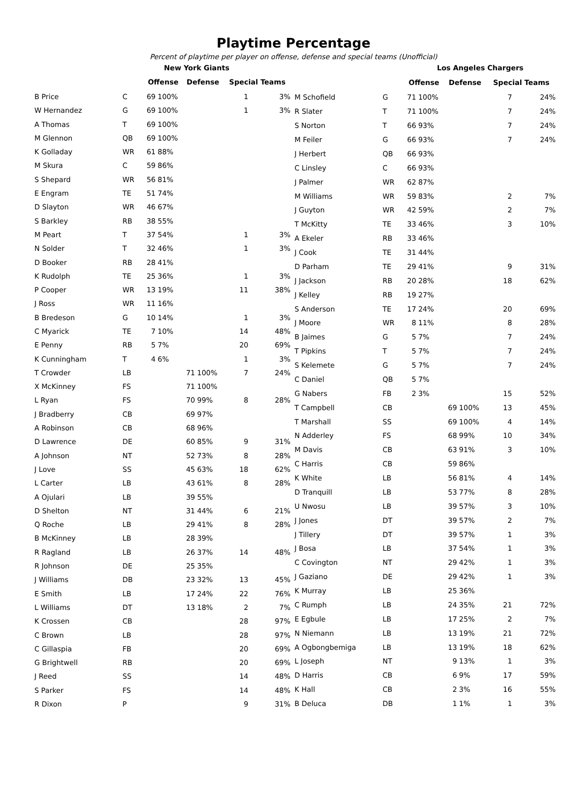Playtime Percentage
Percent of playtime per player on offense, defense and special teams (Unofficial)
| | | New York Giants | | | | | |
| | | Offense | | Defense | | Special Teams | |
| B Price | C | 69 | 100% | | | 1 | 3% |
| W Hernandez | G | 69 | 100% | | | 1 | 3% |
| A Thomas | T | 69 | 100% | | | | |
| M Glennon | QB | 69 | 100% | | | | |
| K Golladay | WR | 61 | 88% | | | | |
| M Skura | C | 59 | 86% | | | | |
| S Shepard | WR | 56 | 81% | | | | |
| E Engram | TE | 51 | 74% | | | | |
| D Slayton | WR | 46 | 67% | | | | |
| S Barkley | RB | 38 | 55% | | | | |
| M Peart | T | 37 | 54% | | | 1 | 3% |
| N Solder | T | 32 | 46% | | | 1 | 3% |
| D Booker | RB | 28 | 41% | | | | |
| K Rudolph | TE | 25 | 36% | | | 1 | 3% |
| P Cooper | WR | 13 | 19% | | | 11 | 38% |
| J Ross | WR | 11 | 16% | | | | |
| B Bredeson | G | 10 | 14% | | | 1 | 3% |
| C Myarick | TE | 7 | 10% | | | 14 | 48% |
| E Penny | RB | 5 | 7% | | | 20 | 69% |
| K Cunningham | T | 4 | 6% | | | 1 | 3% |
| T Crowder | LB | | | 71 | 100% | 7 | 24% |
| X McKinney | FS | | | 71 | 100% | | |
| L Ryan | FS | | | 70 | 99% | 8 | 28% |
| J Bradberry | CB | | | 69 | 97% | | |
| A Robinson | CB | | | 68 | 96% | | |
| D Lawrence | DE | | | 60 | 85% | 9 | 31% |
| A Johnson | NT | | | 52 | 73% | 8 | 28% |
| J Love | SS | | | 45 | 63% | 18 | 62% |
| L Carter | LB | | | 43 | 61% | 8 | 28% |
| A Ojulari | LB | | | 39 | 55% | | |
| D Shelton | NT | | | 31 | 44% | 6 | 21% |
| Q Roche | LB | | | 29 | 41% | 8 | 28% |
| B McKinney | LB | | | 28 | 39% | | |
| R Ragland | LB | | | 26 | 37% | 14 | 48% |
| R Johnson | DE | | | 25 | 35% | | |
| J Williams | DB | | | 23 | 32% | 13 | 45% |
| E Smith | LB | | | 17 | 24% | 22 | 76% |
| L Williams | DT | | | 13 | 18% | 2 | 7% |
| K Crossen | CB | | | | | 28 | 97% |
| C Brown | LB | | | | | 28 | 97% |
| C Gillaspia | FB | | | | | 20 | 69% |
| G Brightwell | RB | | | | | 20 | 69% |
| J Reed | SS | | | | | 14 | 48% |
| S Parker | FS | | | | | 14 | 48% |
| R Dixon | P | | | | | 9 | 31% |
| | | Los Angeles Chargers | | | | | |
| | | Offense | | Defense | | Special Teams | |
| M Schofield | G | 71 | 100% | | | 7 | 24% |
| R Slater | T | 71 | 100% | | | 7 | 24% |
| S Norton | T | 66 | 93% | | | 7 | 24% |
| M Feiler | G | 66 | 93% | | | 7 | 24% |
| J Herbert | QB | 66 | 93% | | | | |
| C Linsley | C | 66 | 93% | | | | |
| J Palmer | WR | 62 | 87% | | | | |
| M Williams | WR | 59 | 83% | | | 2 | 7% |
| J Guyton | WR | 42 | 59% | | | 2 | 7% |
| T McKitty | TE | 33 | 46% | | | 3 | 10% |
| A Ekeler | RB | 33 | 46% | | | | |
| J Cook | TE | 31 | 44% | | | | |
| D Parham | TE | 29 | 41% | | | 9 | 31% |
| J Jackson | RB | 20 | 28% | | | 18 | 62% |
| J Kelley | RB | 19 | 27% | | | | |
| S Anderson | TE | 17 | 24% | | | 20 | 69% |
| J Moore | WR | 8 | 11% | | | 8 | 28% |
| B Jaimes | G | 5 | 7% | | | 7 | 24% |
| T Pipkins | T | 5 | 7% | | | 7 | 24% |
| S Kelemete | G | 5 | 7% | | | 7 | 24% |
| C Daniel | QB | 5 | 7% | | | | |
| G Nabers | FB | 2 | 3% | | | 15 | 52% |
| T Campbell | CB | | | 69 | 100% | 13 | 45% |
| T Marshall | SS | | | 69 | 100% | 4 | 14% |
| N Adderley | FS | | | 68 | 99% | 10 | 34% |
| M Davis | CB | | | 63 | 91% | 3 | 10% |
| C Harris | CB | | | 59 | 86% | | |
| K White | LB | | | 56 | 81% | 4 | 14% |
| D Tranquill | LB | | | 53 | 77% | 8 | 28% |
| U Nwosu | LB | | | 39 | 57% | 3 | 10% |
| J Jones | DT | | | 39 | 57% | 2 | 7% |
| J Tillery | DT | | | 39 | 57% | 1 | 3% |
| J Bosa | LB | | | 37 | 54% | 1 | 3% |
| C Covington | NT | | | 29 | 42% | 1 | 3% |
| J Gaziano | DE | | | 29 | 42% | 1 | 3% |
| K Murray | LB | | | 25 | 36% | | |
| C Rumph | LB | | | 24 | 35% | 21 | 72% |
| E Egbule | LB | | | 17 | 25% | 2 | 7% |
| N Niemann | LB | | | 13 | 19% | 21 | 72% |
| A Ogbongbemiga | LB | | | 13 | 19% | 18 | 62% |
| L Joseph | NT | | | 9 | 13% | 1 | 3% |
| D Harris | CB | | | 6 | 9% | 17 | 59% |
| K Hall | CB | | | 2 | 3% | 16 | 55% |
| B Deluca | DB | | | 1 | 1% | 1 | 3% |